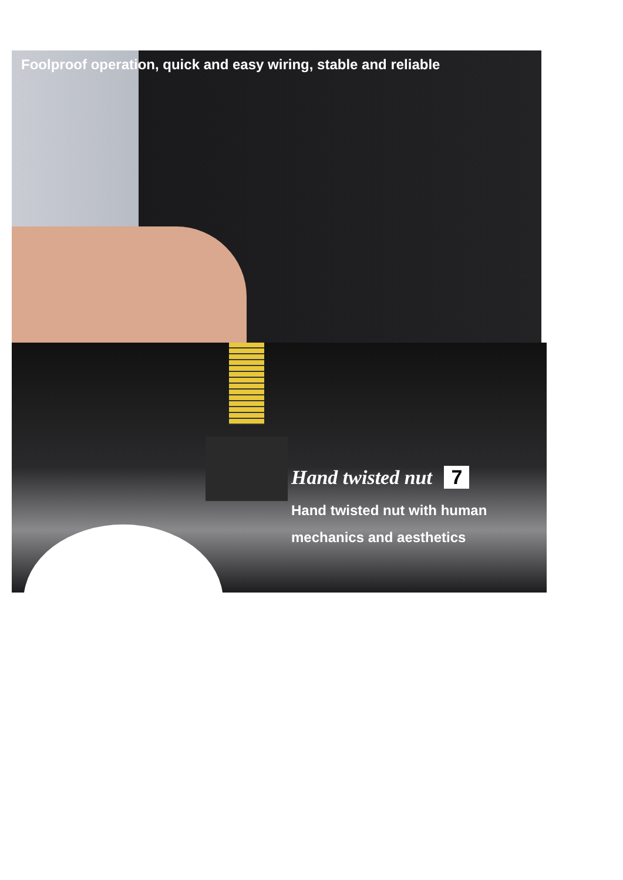Foolproof operation, quick and easy wiring, stable and reliable
Hand twisted nut 7
Hand twisted nut with human
mechanics and aesthetics